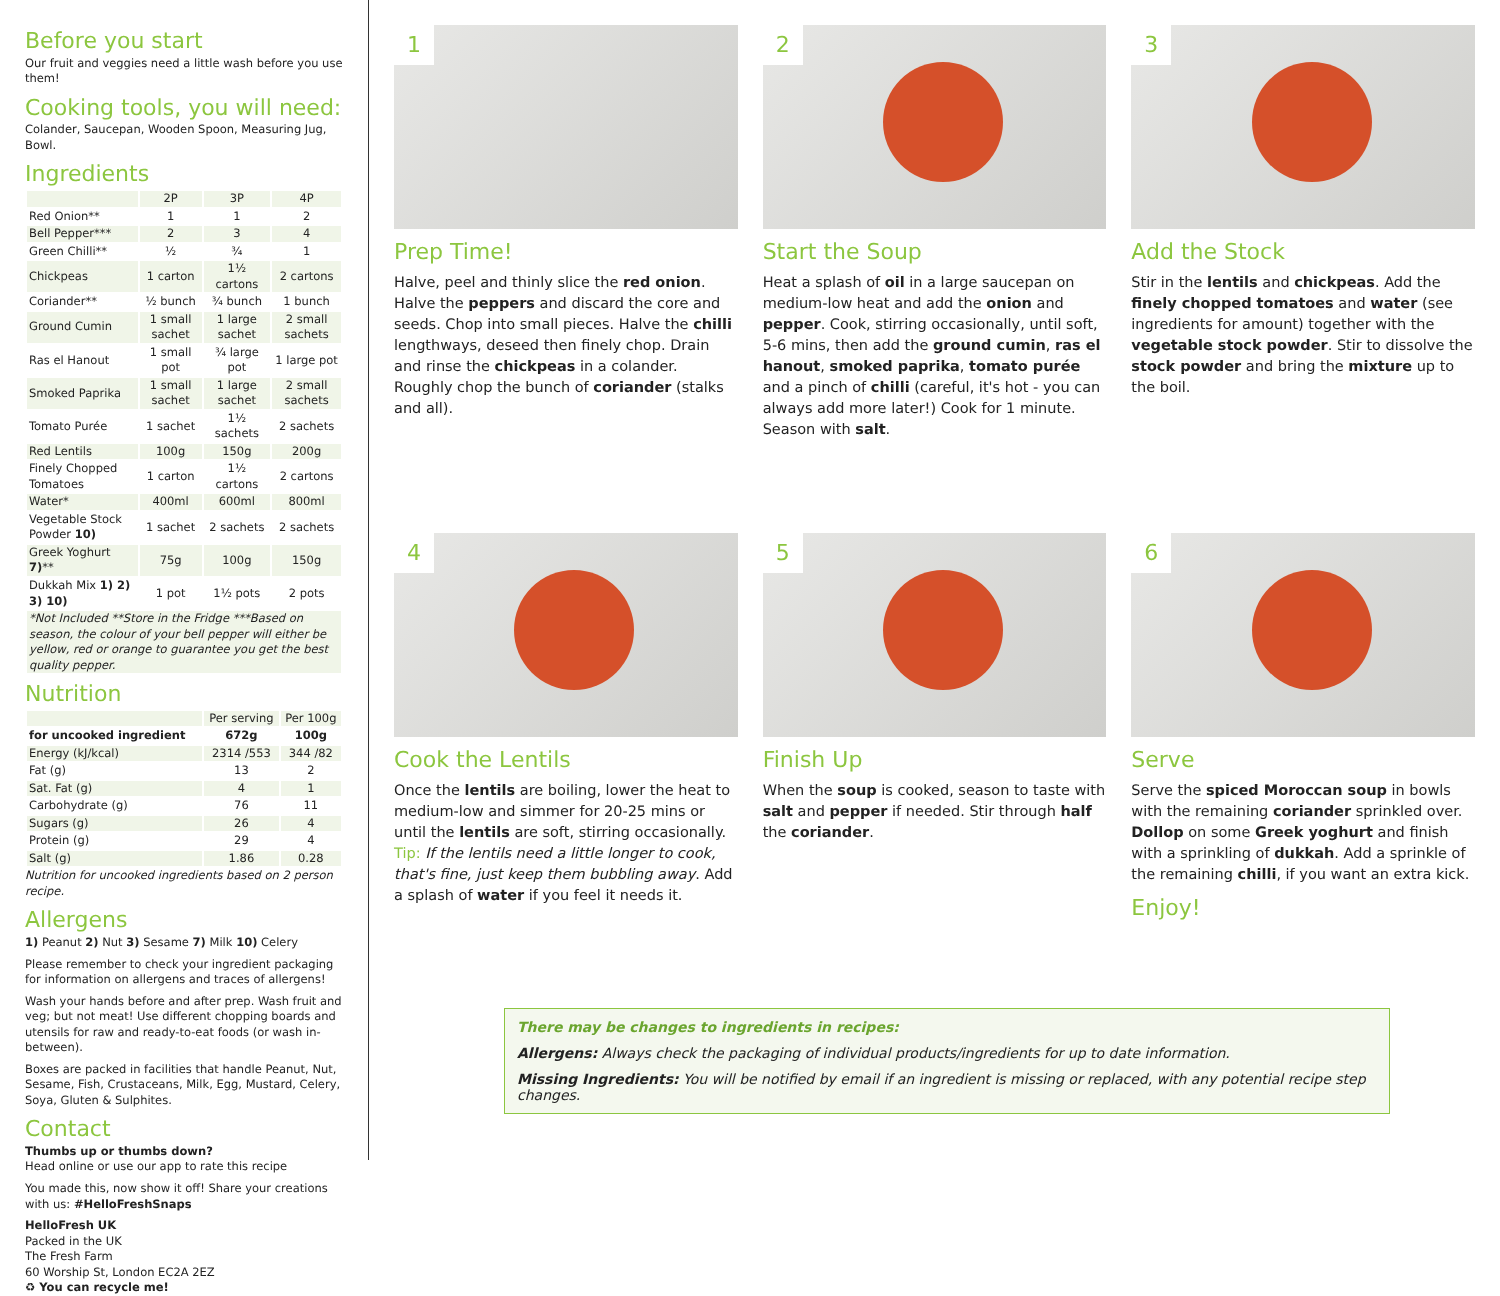Before you start
Our fruit and veggies need a little wash before you use them!
Cooking tools, you will need:
Colander, Saucepan, Wooden Spoon, Measuring Jug, Bowl.
Ingredients
| | 2P | 3P | 4P |
| --- | --- | --- | --- |
| Red Onion** | 1 | 1 | 2 |
| Bell Pepper*** | 2 | 3 | 4 |
| Green Chilli** | ½ | ¾ | 1 |
| Chickpeas | 1 carton | 1½ cartons | 2 cartons |
| Coriander** | ½ bunch | ¾ bunch | 1 bunch |
| Ground Cumin | 1 small sachet | 1 large sachet | 2 small sachets |
| Ras el Hanout | 1 small pot | ¾ large pot | 1 large pot |
| Smoked Paprika | 1 small sachet | 1 large sachet | 2 small sachets |
| Tomato Purée | 1 sachet | 1½ sachets | 2 sachets |
| Red Lentils | 100g | 150g | 200g |
| Finely Chopped Tomatoes | 1 carton | 1½ cartons | 2 cartons |
| Water* | 400ml | 600ml | 800ml |
| Vegetable Stock Powder 10) | 1 sachet | 2 sachets | 2 sachets |
| Greek Yoghurt 7) ** | 75g | 100g | 150g |
| Dukkah Mix 1) 2) 3) 10) | 1 pot | 1½ pots | 2 pots |
| *Not Included **Store in the Fridge ***Based on season, the colour of your bell pepper will either be yellow, red or orange to guarantee you get the best quality pepper. | | | |
Nutrition
| | Per serving | Per 100g |
| --- | --- | --- |
| for uncooked ingredient | 672g | 100g |
| Energy (kJ/kcal) | 2314 /553 | 344 /82 |
| Fat (g) | 13 | 2 |
| Sat. Fat (g) | 4 | 1 |
| Carbohydrate (g) | 76 | 11 |
| Sugars (g) | 26 | 4 |
| Protein (g) | 29 | 4 |
| Salt (g) | 1.86 | 0.28 |
Nutrition for uncooked ingredients based on 2 person recipe.
Allergens
1) Peanut 2) Nut 3) Sesame 7) Milk 10) Celery
Please remember to check your ingredient packaging for information on allergens and traces of allergens!
Wash your hands before and after prep. Wash fruit and veg; but not meat! Use different chopping boards and utensils for raw and ready-to-eat foods (or wash in-between).
Boxes are packed in facilities that handle Peanut, Nut, Sesame, Fish, Crustaceans, Milk, Egg, Mustard, Celery, Soya, Gluten & Sulphites.
Contact
Thumbs up or thumbs down?
Head online or use our app to rate this recipe
You made this, now show it off! Share your creations with us: #HelloFreshSnaps
HelloFresh UK
Packed in the UK
The Fresh Farm
60 Worship St, London EC2A 2EZ
♻ You can recycle me!
1
Prep Time!
Halve, peel and thinly slice the red onion. Halve the peppers and discard the core and seeds. Chop into small pieces. Halve the chilli lengthways, deseed then finely chop. Drain and rinse the chickpeas in a colander. Roughly chop the bunch of coriander (stalks and all).
2
Start the Soup
Heat a splash of oil in a large saucepan on medium-low heat and add the onion and pepper. Cook, stirring occasionally, until soft, 5-6 mins, then add the ground cumin, ras el hanout, smoked paprika, tomato purée and a pinch of chilli (careful, it's hot - you can always add more later!) Cook for 1 minute. Season with salt.
3
Add the Stock
Stir in the lentils and chickpeas. Add the finely chopped tomatoes and water (see ingredients for amount) together with the vegetable stock powder. Stir to dissolve the stock powder and bring the mixture up to the boil.
4
Cook the Lentils
Once the lentils are boiling, lower the heat to medium-low and simmer for 20-25 mins or until the lentils are soft, stirring occasionally. Tip: If the lentils need a little longer to cook, that's fine, just keep them bubbling away. Add a splash of water if you feel it needs it.
5
Finish Up
When the soup is cooked, season to taste with salt and pepper if needed. Stir through half the coriander.
6
Serve
Serve the spiced Moroccan soup in bowls with the remaining coriander sprinkled over. Dollop on some Greek yoghurt and finish with a sprinkling of dukkah. Add a sprinkle of the remaining chilli, if you want an extra kick.
Enjoy!
There may be changes to ingredients in recipes:
Allergens: Always check the packaging of individual products/ingredients for up to date information.
Missing Ingredients: You will be notified by email if an ingredient is missing or replaced, with any potential recipe step changes.